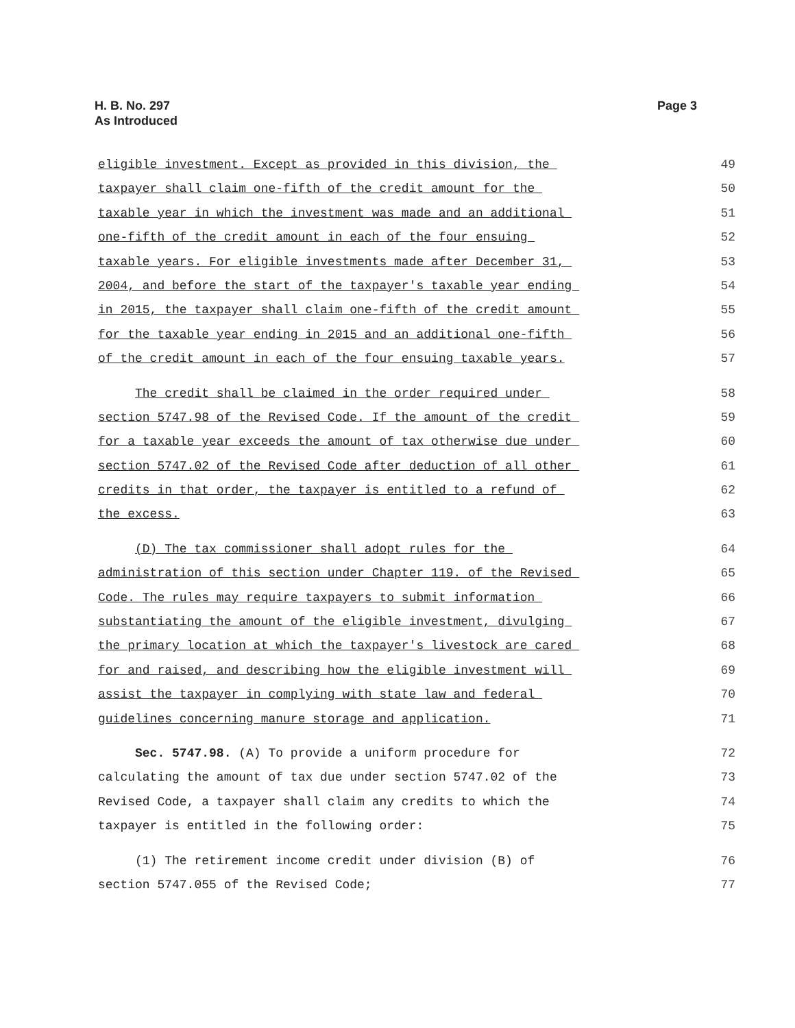H. B. No. 297
As Introduced
Page 3
eligible investment. Except as provided in this division, the
49
taxpayer shall claim one-fifth of the credit amount for the
50
taxable year in which the investment was made and an additional
51
one-fifth of the credit amount in each of the four ensuing
52
taxable years. For eligible investments made after December 31,
53
2004, and before the start of the taxpayer's taxable year ending
54
in 2015, the taxpayer shall claim one-fifth of the credit amount
55
for the taxable year ending in 2015 and an additional one-fifth
56
of the credit amount in each of the four ensuing taxable years.
57
The credit shall be claimed in the order required under
58
section 5747.98 of the Revised Code. If the amount of the credit
59
for a taxable year exceeds the amount of tax otherwise due under
60
section 5747.02 of the Revised Code after deduction of all other
61
credits in that order, the taxpayer is entitled to a refund of
62
the excess.
63
(D) The tax commissioner shall adopt rules for the
64
administration of this section under Chapter 119. of the Revised
65
Code. The rules may require taxpayers to submit information
66
substantiating the amount of the eligible investment, divulging
67
the primary location at which the taxpayer's livestock are cared
68
for and raised, and describing how the eligible investment will
69
assist the taxpayer in complying with state law and federal
70
guidelines concerning manure storage and application.
71
Sec. 5747.98. (A) To provide a uniform procedure for
72
calculating the amount of tax due under section 5747.02 of the
73
Revised Code, a taxpayer shall claim any credits to which the
74
taxpayer is entitled in the following order:
75
(1) The retirement income credit under division (B) of
76
section 5747.055 of the Revised Code;
77